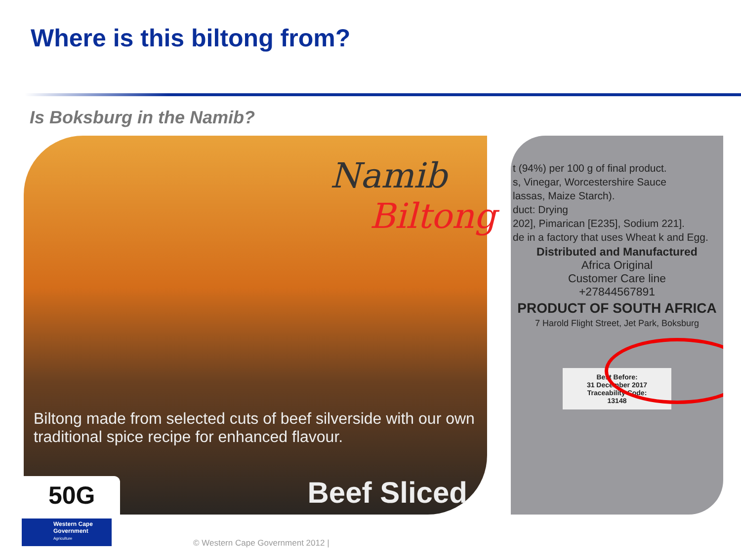Where is this biltong from?
Is Boksburg in the Namib?
Namib
Biltong
Biltong made from selected cuts of beef silverside with our own traditional spice recipe for enhanced flavour.
50G
Beef Sliced
t (94%) per 100 g of final product.
s, Vinegar, Worcestershire Sauce
lassas, Maize Starch).
duct: Drying
202], Pimarican [E235], Sodium 221].
de in a factory that uses Wheat k and Egg.
Distributed and Manufactured
Africa Original
Customer Care line
+27844567891
PRODUCT OF SOUTH AFRICA
7 Harold Flight Street, Jet Park, Boksburg
Best Before:
31 December 2017
Traceability Code:
13148
Western Cape
Government
Agriculture
© Western Cape Government 2012 |